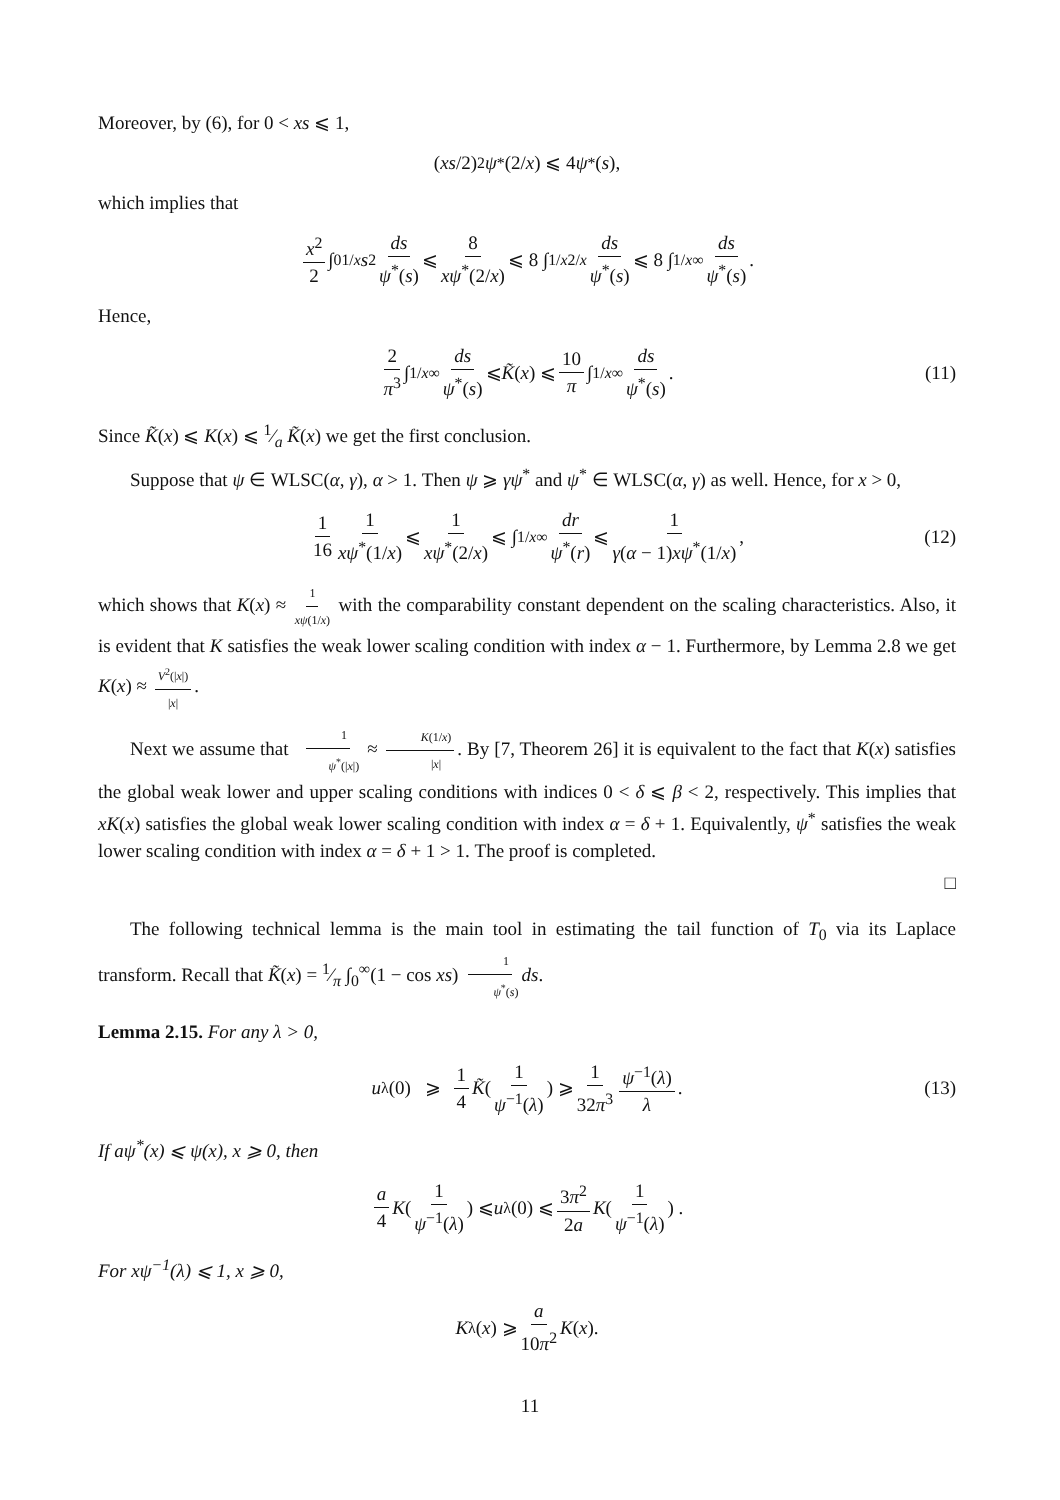Moreover, by (6), for 0 < xs ⩽ 1,
(xs /2)<sup>2</sup> ψ<sup>*</sup>(2/ x) ⩽ 4 ψ<sup>*</sup>(s),
which implies that
x<sup>2</sup> 2 ∫<sub>0</sub><sup>1/x</sup> s<sup>2</sup> ds ψ<sup>*</sup>(s) ⩽ 8 xψ<sup>*</sup>(2/x) ⩽ 8 ∫<sub>1/x</sub><sup>2/x</sup> ds ψ<sup>*</sup>(s) ⩽ 8 ∫<sub>1/x</sub><sup>∞</sup> ds ψ<sup>*</sup>(s).
Hence,
2 π<sup>3</sup> ∫<sub>1/x</sub><sup>∞</sup> ds ψ<sup>*</sup>(s) ⩽ K̃ (x) ⩽ 10 π ∫<sub>1/x</sub><sup>∞</sup> ds ψ<sup>*</sup>(s). (11)
Since K̃(x) ⩽ K(x) ⩽ 1⁄a K̃(x) we get the first conclusion.
Suppose that ψ ∈ WLSC(α, γ), α > 1. Then ψ ⩾ γψ<sup>*</sup> and ψ<sup>*</sup> ∈ WLSC(α, γ) as well. Hence, for x > 0,
1 16 1 xψ<sup>*</sup>(1/x) ⩽ 1 xψ<sup>*</sup>(2/x) ⩽ ∫<sub>1/x</sub><sup>∞</sup> dr ψ<sup>*</sup>(r) ⩽ 1 γ(α − 1)xψ<sup>*</sup>(1/x), (12)
which shows that K(x) ≈ 1 xψ(1/x) with the comparability constant dependent on the scaling characteristics. Also, it is evident that K satisfies the weak lower scaling condition with index α − 1. Furthermore, by Lemma 2.8 we get K(x) ≈ V<sup>2</sup>(|x|) |x|.
Next we assume that 1 ψ<sup>*</sup>(|x|) ≈ K(1/x) |x|. By [7, Theorem 26] it is equivalent to the fact that K(x) satisfies the global weak lower and upper scaling conditions with indices 0 < δ ⩽ β < 2, respectively. This implies that xK(x) satisfies the global weak lower scaling condition with index α = δ + 1. Equivalently, ψ<sup>*</sup> satisfies the weak lower scaling condition with index α = δ + 1 > 1. The proof is completed.
□
The following technical lemma is the main tool in estimating the tail function of T<sub>0</sub> via its Laplace transform. Recall that K̃(x) = 1⁄π ∫<sub>0</sub><sup>∞</sup>(1 − cos xs) 1 ψ<sup>*</sup>(s) ds.
Lemma 2.15. For any λ > 0,
u<sup>λ</sup>(0) ⩾ 1 4 K̃ ( 1 ψ<sup>−1</sup>(λ) ) ⩾ 1 32π<sup>3</sup> ψ<sup>−1</sup>(λ) λ. (13)
If aψ<sup>*</sup>(x) ⩽ ψ(x), x ⩾ 0, then
a 4 K ( 1 ψ<sup>−1</sup>(λ) ) ⩽ u<sup>λ</sup>(0) ⩽ 3π<sup>2</sup> 2a K ( 1 ψ<sup>−1</sup>(λ) ) .
For xψ<sup>−1</sup>(λ) ⩽ 1, x ⩾ 0,
K<sup>λ</sup>(x) ⩾ a 10π<sup>2</sup> K (x).
11